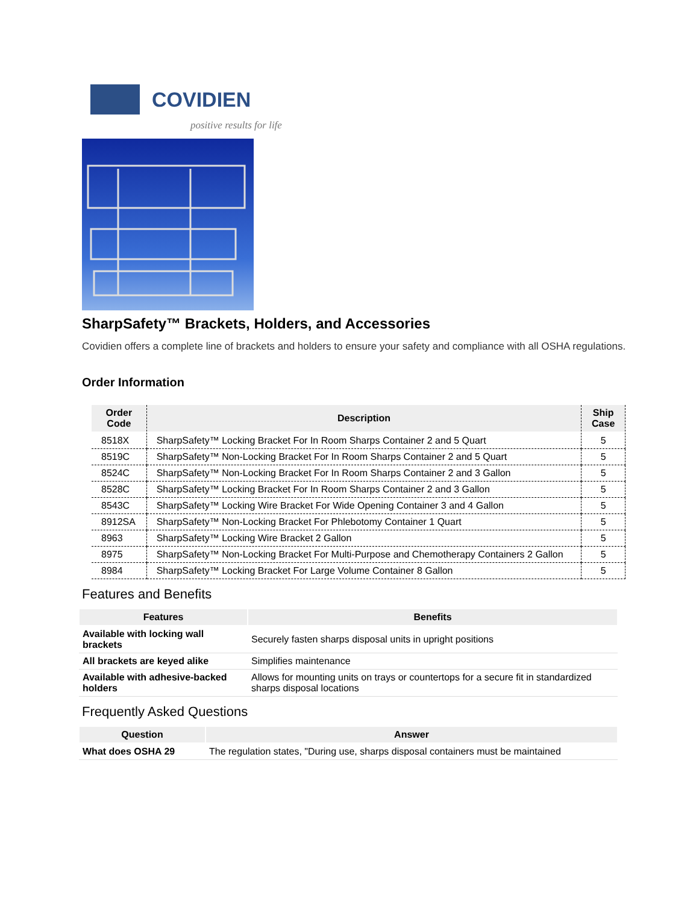COVIDIEN
positive results for life
SharpSafety™ Brackets, Holders, and Accessories
Covidien offers a complete line of brackets and holders to ensure your safety and compliance with all OSHA regulations.
Order Information
| Order Code | Description | Ship Case |
| --- | --- | --- |
| 8518X | SharpSafety™ Locking Bracket For In Room Sharps Container 2 and 5 Quart | 5 |
| 8519C | SharpSafety™ Non-Locking Bracket For In Room Sharps Container 2 and 5 Quart | 5 |
| 8524C | SharpSafety™ Non-Locking Bracket For In Room Sharps Container 2 and 3 Gallon | 5 |
| 8528C | SharpSafety™ Locking Bracket For In Room Sharps Container 2 and 3 Gallon | 5 |
| 8543C | SharpSafety™ Locking Wire Bracket For Wide Opening Container 3 and 4 Gallon | 5 |
| 8912SA | SharpSafety™ Non-Locking Bracket For Phlebotomy Container 1 Quart | 5 |
| 8963 | SharpSafety™ Locking Wire Bracket 2 Gallon | 5 |
| 8975 | SharpSafety™ Non-Locking Bracket For Multi-Purpose and Chemotherapy Containers 2 Gallon | 5 |
| 8984 | SharpSafety™ Locking Bracket For Large Volume Container 8 Gallon | 5 |
Features and Benefits
| Features | Benefits |
| --- | --- |
| Available with locking wall brackets | Securely fasten sharps disposal units in upright positions |
| All brackets are keyed alike | Simplifies maintenance |
| Available with adhesive-backed holders | Allows for mounting units on trays or countertops for a secure fit in standardized sharps disposal locations |
Frequently Asked Questions
| Question | Answer |
| --- | --- |
| What does OSHA 29 | The regulation states, "During use, sharps disposal containers must be maintained |